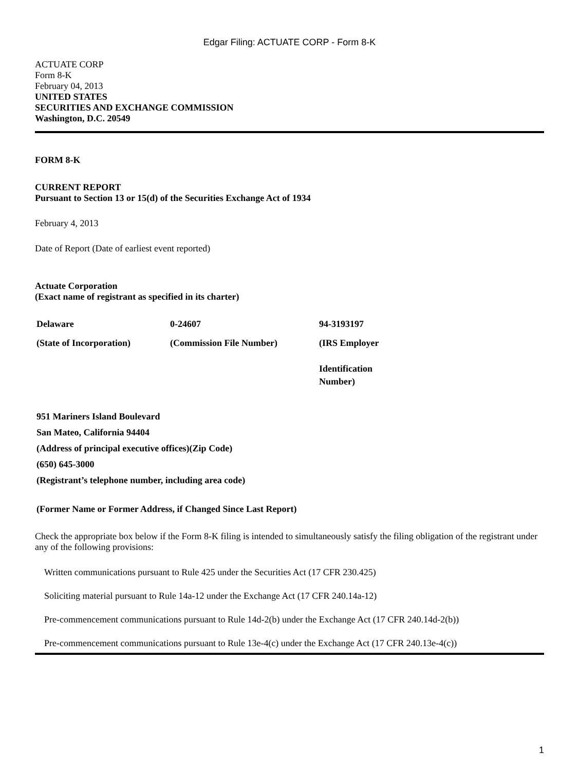Edgar Filing: ACTUATE CORP - Form 8-K
ACTUATE CORP
Form 8-K
February 04, 2013
UNITED STATES
SECURITIES AND EXCHANGE COMMISSION
Washington, D.C. 20549
FORM 8-K
CURRENT REPORT
Pursuant to Section 13 or 15(d) of the Securities Exchange Act of 1934
February 4, 2013
Date of Report (Date of earliest event reported)
Actuate Corporation
(Exact name of registrant as specified in its charter)
| Delaware | 0-24607 | 94-3193197 |
| (State of Incorporation) | (Commission File Number) | (IRS Employer Identification Number) |
951 Mariners Island Boulevard
San Mateo, California 94404
(Address of principal executive offices)(Zip Code)
(650) 645-3000
(Registrant’s telephone number, including area code)
(Former Name or Former Address, if Changed Since Last Report)
Check the appropriate box below if the Form 8-K filing is intended to simultaneously satisfy the filing obligation of the registrant under any of the following provisions:
Written communications pursuant to Rule 425 under the Securities Act (17 CFR 230.425)
Soliciting material pursuant to Rule 14a-12 under the Exchange Act (17 CFR 240.14a-12)
Pre-commencement communications pursuant to Rule 14d-2(b) under the Exchange Act (17 CFR 240.14d-2(b))
Pre-commencement communications pursuant to Rule 13e-4(c) under the Exchange Act (17 CFR 240.13e-4(c))
1